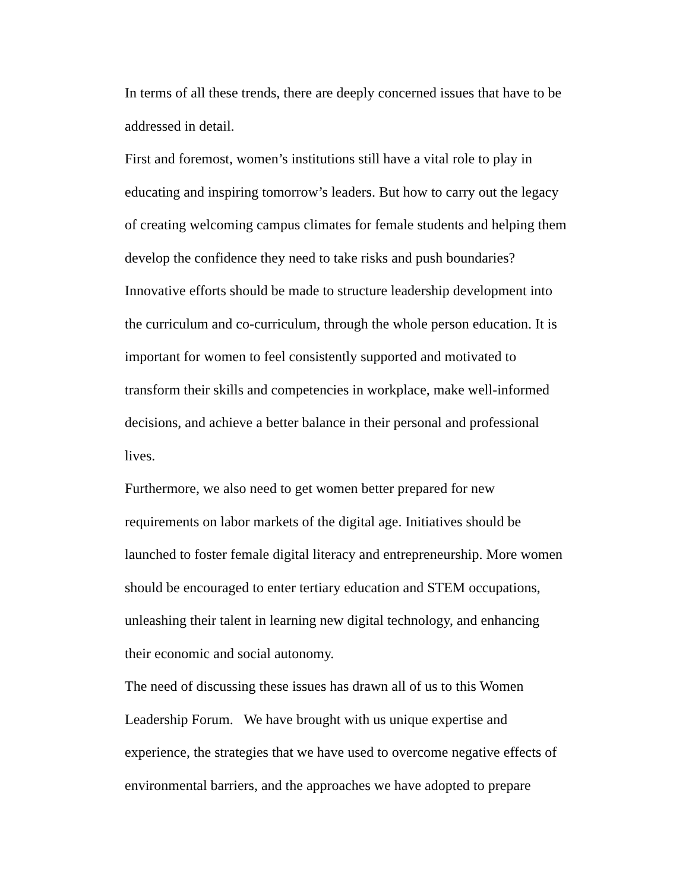In terms of all these trends, there are deeply concerned issues that have to be addressed in detail.
First and foremost, women’s institutions still have a vital role to play in educating and inspiring tomorrow’s leaders. But how to carry out the legacy of creating welcoming campus climates for female students and helping them develop the confidence they need to take risks and push boundaries? Innovative efforts should be made to structure leadership development into the curriculum and co-curriculum, through the whole person education. It is important for women to feel consistently supported and motivated to transform their skills and competencies in workplace, make well-informed decisions, and achieve a better balance in their personal and professional lives.
Furthermore, we also need to get women better prepared for new requirements on labor markets of the digital age. Initiatives should be launched to foster female digital literacy and entrepreneurship. More women should be encouraged to enter tertiary education and STEM occupations, unleashing their talent in learning new digital technology, and enhancing their economic and social autonomy.
The need of discussing these issues has drawn all of us to this Women Leadership Forum. We have brought with us unique expertise and experience, the strategies that we have used to overcome negative effects of environmental barriers, and the approaches we have adopted to prepare